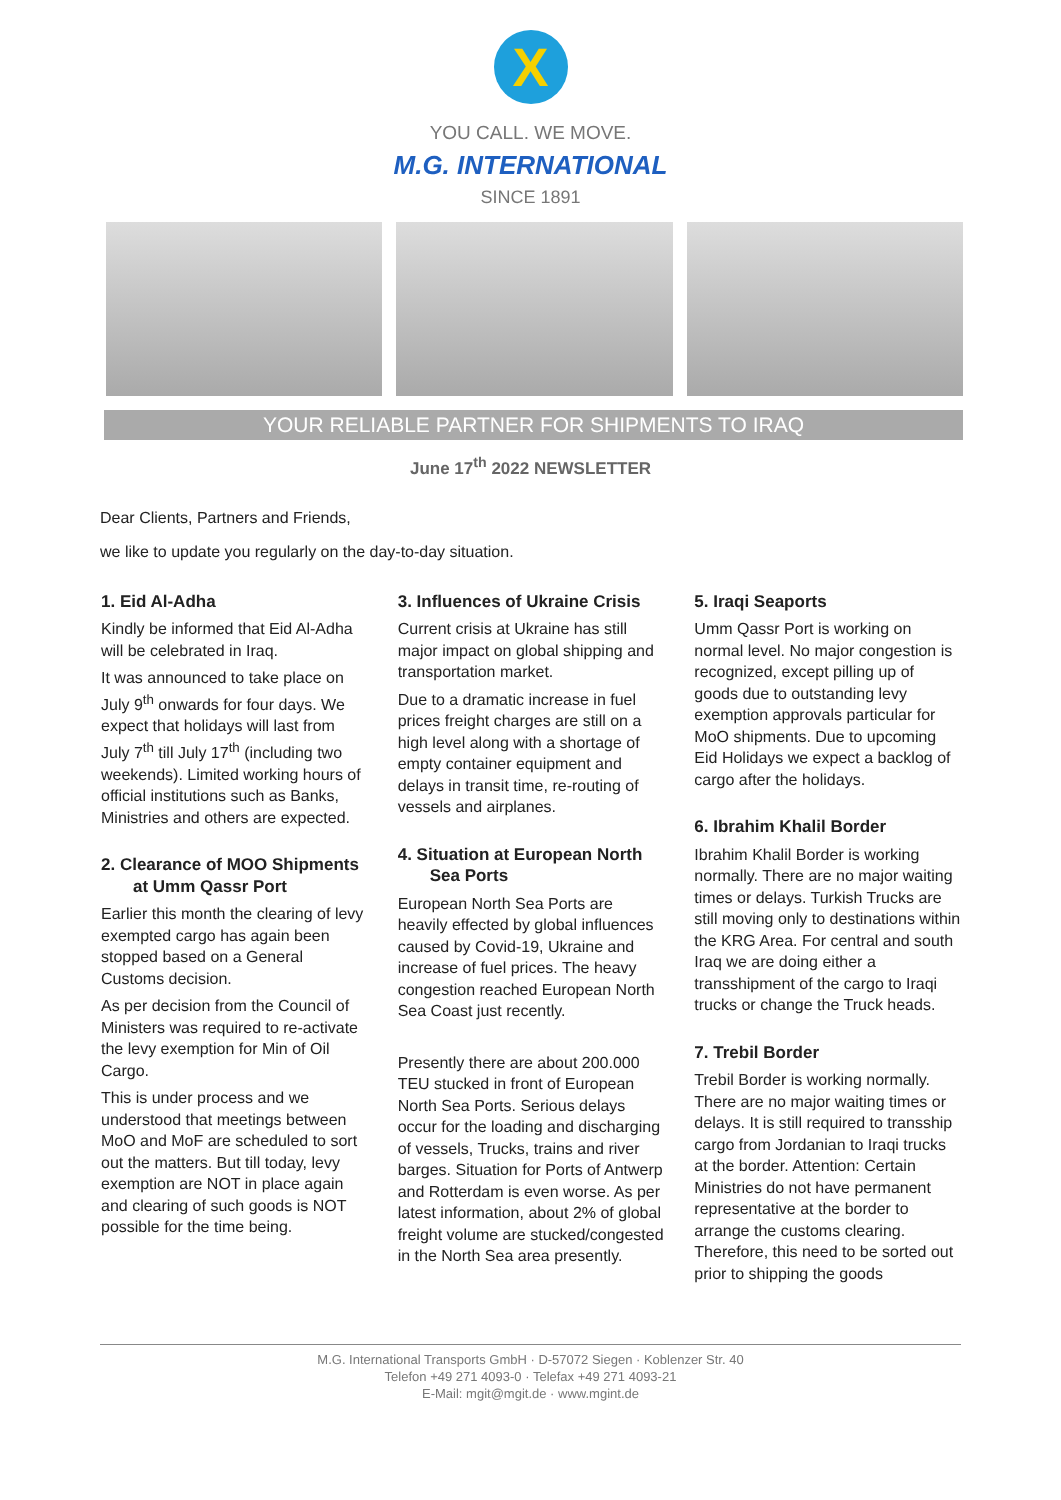X
YOU CALL. WE MOVE.
M.G. INTERNATIONAL
SINCE 1891
YOUR RELIABLE PARTNER FOR SHIPMENTS TO IRAQ
June 17<sup>th</sup> 2022 NEWSLETTER
Dear Clients, Partners and Friends,
we like to update you regularly on the day-to-day situation.
1. Eid Al-Adha
Kindly be informed that Eid Al-Adha will be celebrated in Iraq.
It was announced to take place on July 9<sup>th</sup> onwards for four days. We expect that holidays will last from July 7<sup>th</sup> till July 17<sup>th</sup> (including two weekends). Limited working hours of official institutions such as Banks, Ministries and others are expected.
2. Clearance of MOO Shipments at Umm Qassr Port
Earlier this month the clearing of levy exempted cargo has again been stopped based on a General Customs decision.
As per decision from the Council of Ministers was required to re-activate the levy exemption for Min of Oil Cargo.
This is under process and we understood that meetings between MoO and MoF are scheduled to sort out the matters. But till today, levy exemption are NOT in place again and clearing of such goods is NOT possible for the time being.
3. Influences of Ukraine Crisis
Current crisis at Ukraine has still major impact on global shipping and transportation market.
Due to a dramatic increase in fuel prices freight charges are still on a high level along with a shortage of empty container equipment and delays in transit time, re-routing of vessels and airplanes.
4. Situation at European North Sea Ports
European North Sea Ports are heavily effected by global influences caused by Covid-19, Ukraine and increase of fuel prices. The heavy congestion reached European North Sea Coast just recently.
Presently there are about 200.000 TEU stucked in front of European North Sea Ports. Serious delays occur for the loading and discharging of vessels, Trucks, trains and river barges. Situation for Ports of Antwerp and Rotterdam is even worse. As per latest information, about 2% of global freight volume are stucked/congested in the North Sea area presently.
5. Iraqi Seaports
Umm Qassr Port is working on normal level. No major congestion is recognized, except pilling up of goods due to outstanding levy exemption approvals particular for MoO shipments. Due to upcoming Eid Holidays we expect a backlog of cargo after the holidays.
6. Ibrahim Khalil Border
Ibrahim Khalil Border is working normally. There are no major waiting times or delays. Turkish Trucks are still moving only to destinations within the KRG Area. For central and south Iraq we are doing either a transshipment of the cargo to Iraqi trucks or change the Truck heads.
7. Trebil Border
Trebil Border is working normally. There are no major waiting times or delays. It is still required to transship cargo from Jordanian to Iraqi trucks at the border. Attention: Certain Ministries do not have permanent representative at the border to arrange the customs clearing. Therefore, this need to be sorted out prior to shipping the goods
M.G. International Transports GmbH · D-57072 Siegen · Koblenzer Str. 40
Telefon +49 271 4093-0 · Telefax +49 271 4093-21
E-Mail: mgit@mgit.de · www.mgint.de